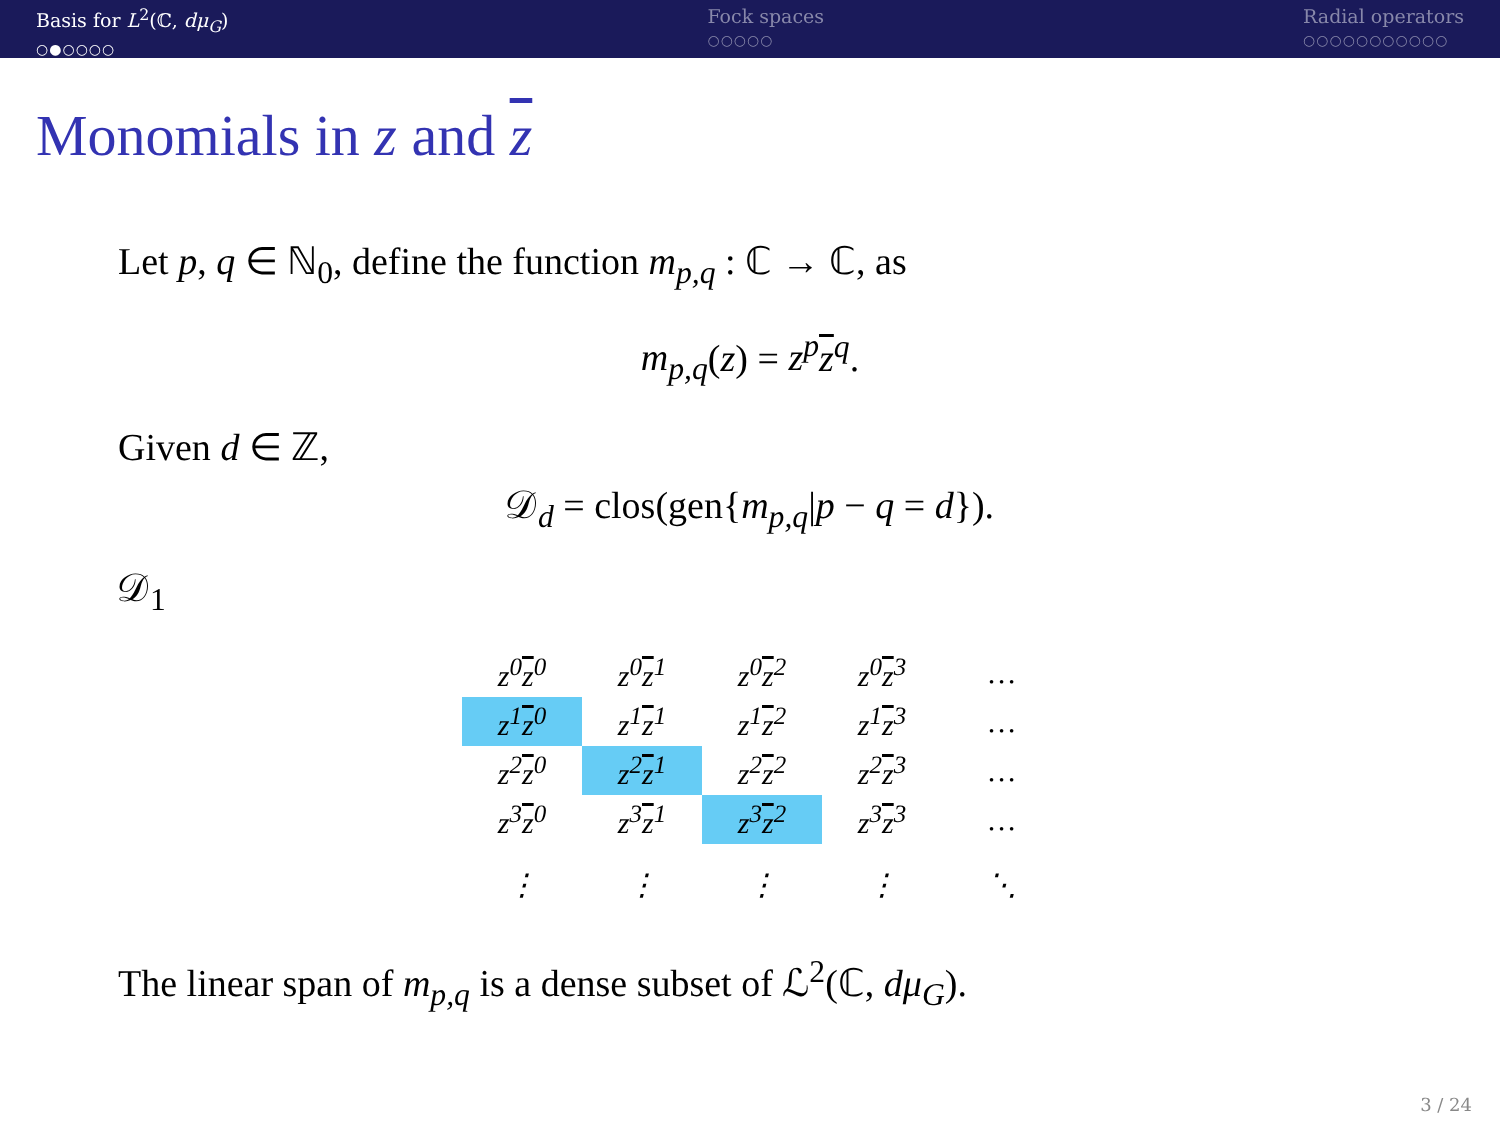Basis for L<sup>2</sup>(ℂ, dμ<sub>G</sub>)
○●○○○○
Fock spaces
○○○○○
Radial operators
○○○○○○○○○○○
Monomials in z and z
Let p, q ∈ ℕ<sub>0</sub>, define the function m<sub>p,q</sub> : ℂ → ℂ, as
m<sub>p,q</sub>(z) = z<sup>p</sup> z<sup>q</sup>.
Given d ∈ ℤ,
𝒟<sub>d</sub> = clos(gen{m<sub>p,q</sub>|p − q = d}).
𝒟<sub>1</sub>
| z<sup>0</sup> z<sup>0</sup> | z<sup>0</sup> z<sup>1</sup> | z<sup>0</sup> z<sup>2</sup> | z<sup>0</sup> z<sup>3</sup> | … |
| z<sup>1</sup> z<sup>0</sup> | z<sup>1</sup> z<sup>1</sup> | z<sup>1</sup> z<sup>2</sup> | z<sup>1</sup> z<sup>3</sup> | … |
| z<sup>2</sup> z<sup>0</sup> | z<sup>2</sup> z<sup>1</sup> | z<sup>2</sup> z<sup>2</sup> | z<sup>2</sup> z<sup>3</sup> | … |
| z<sup>3</sup> z<sup>0</sup> | z<sup>3</sup> z<sup>1</sup> | z<sup>3</sup> z<sup>2</sup> | z<sup>3</sup> z<sup>3</sup> | … |
| ⋮ | ⋮ | ⋮ | ⋮ | ⋱ |
The linear span of m<sub>p,q</sub> is a dense subset of ℒ<sup>2</sup>(ℂ, dμ<sub>G</sub>).
3 / 24